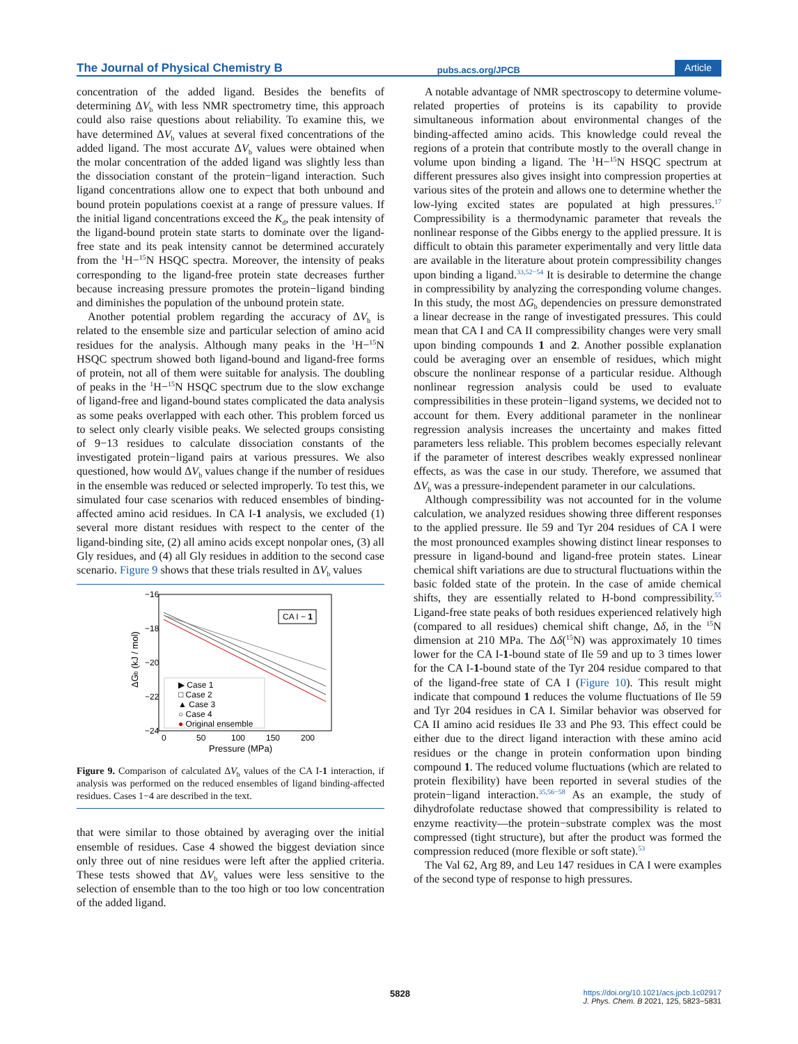The Journal of Physical Chemistry B pubs.acs.org/JPCB Article
concentration of the added ligand. Besides the benefits of determining ΔV<sub>b</sub> with less NMR spectrometry time, this approach could also raise questions about reliability. To examine this, we have determined ΔV<sub>b</sub> values at several fixed concentrations of the added ligand. The most accurate ΔV<sub>b</sub> values were obtained when the molar concentration of the added ligand was slightly less than the dissociation constant of the protein−ligand interaction. Such ligand concentrations allow one to expect that both unbound and bound protein populations coexist at a range of pressure values. If the initial ligand concentrations exceed the K<sub>d</sub>, the peak intensity of the ligand-bound protein state starts to dominate over the ligand-free state and its peak intensity cannot be determined accurately from the <sup>1</sup>H−<sup>15</sup>N HSQC spectra. Moreover, the intensity of peaks corresponding to the ligand-free protein state decreases further because increasing pressure promotes the protein−ligand binding and diminishes the population of the unbound protein state.
Another potential problem regarding the accuracy of ΔV<sub>b</sub> is related to the ensemble size and particular selection of amino acid residues for the analysis. Although many peaks in the <sup>1</sup>H−<sup>15</sup>N HSQC spectrum showed both ligand-bound and ligand-free forms of protein, not all of them were suitable for analysis. The doubling of peaks in the <sup>1</sup>H−<sup>15</sup>N HSQC spectrum due to the slow exchange of ligand-free and ligand-bound states complicated the data analysis as some peaks overlapped with each other. This problem forced us to select only clearly visible peaks. We selected groups consisting of 9−13 residues to calculate dissociation constants of the investigated protein−ligand pairs at various pressures. We also questioned, how would ΔV<sub>b</sub> values change if the number of residues in the ensemble was reduced or selected improperly. To test this, we simulated four case scenarios with reduced ensembles of binding-affected amino acid residues. In CA I-1 analysis, we excluded (1) several more distant residues with respect to the center of the ligand-binding site, (2) all amino acids except nonpolar ones, (3) all Gly residues, and (4) all Gly residues in addition to the second case scenario. Figure 9 shows that these trials resulted in ΔV<sub>b</sub> values
−16
−18
−20
−22
−24
0
50
100
150
200
Pressure (MPa)
ΔGb (kJ / mol)
CA I − 1
▶ Case 1
□ Case 2
▲ Case 3
○ Case 4
● Original ensemble
Figure 9. Comparison of calculated ΔV<sub>b</sub> values of the CA I-1 interaction, if analysis was performed on the reduced ensembles of ligand binding-affected residues. Cases 1−4 are described in the text.
that were similar to those obtained by averaging over the initial ensemble of residues. Case 4 showed the biggest deviation since only three out of nine residues were left after the applied criteria. These tests showed that ΔV<sub>b</sub> values were less sensitive to the selection of ensemble than to the too high or too low concentration of the added ligand.
A notable advantage of NMR spectroscopy to determine volume-related properties of proteins is its capability to provide simultaneous information about environmental changes of the binding-affected amino acids. This knowledge could reveal the regions of a protein that contribute mostly to the overall change in volume upon binding a ligand. The <sup>1</sup>H−<sup>15</sup>N HSQC spectrum at different pressures also gives insight into compression properties at various sites of the protein and allows one to determine whether the low-lying excited states are populated at high pressures.<sup>17</sup> Compressibility is a thermodynamic parameter that reveals the nonlinear response of the Gibbs energy to the applied pressure. It is difficult to obtain this parameter experimentally and very little data are available in the literature about protein compressibility changes upon binding a ligand.<sup>33,52−54</sup> It is desirable to determine the change in compressibility by analyzing the corresponding volume changes. In this study, the most ΔG<sub>b</sub> dependencies on pressure demonstrated a linear decrease in the range of investigated pressures. This could mean that CA I and CA II compressibility changes were very small upon binding compounds 1 and 2. Another possible explanation could be averaging over an ensemble of residues, which might obscure the nonlinear response of a particular residue. Although nonlinear regression analysis could be used to evaluate compressibilities in these protein−ligand systems, we decided not to account for them. Every additional parameter in the nonlinear regression analysis increases the uncertainty and makes fitted parameters less reliable. This problem becomes especially relevant if the parameter of interest describes weakly expressed nonlinear effects, as was the case in our study. Therefore, we assumed that ΔV<sub>b</sub> was a pressure-independent parameter in our calculations.
Although compressibility was not accounted for in the volume calculation, we analyzed residues showing three different responses to the applied pressure. Ile 59 and Tyr 204 residues of CA I were the most pronounced examples showing distinct linear responses to pressure in ligand-bound and ligand-free protein states. Linear chemical shift variations are due to structural fluctuations within the basic folded state of the protein. In the case of amide chemical shifts, they are essentially related to H-bond compressibility.<sup>55</sup> Ligand-free state peaks of both residues experienced relatively high (compared to all residues) chemical shift change, Δδ, in the <sup>15</sup>N dimension at 210 MPa. The Δδ(<sup>15</sup>N) was approximately 10 times lower for the CA I-1-bound state of Ile 59 and up to 3 times lower for the CA I-1-bound state of the Tyr 204 residue compared to that of the ligand-free state of CA I (Figure 10). This result might indicate that compound 1 reduces the volume fluctuations of Ile 59 and Tyr 204 residues in CA I. Similar behavior was observed for CA II amino acid residues Ile 33 and Phe 93. This effect could be either due to the direct ligand interaction with these amino acid residues or the change in protein conformation upon binding compound 1. The reduced volume fluctuations (which are related to protein flexibility) have been reported in several studies of the protein−ligand interaction.<sup>35,56−58</sup> As an example, the study of dihydrofolate reductase showed that compressibility is related to enzyme reactivity—the protein−substrate complex was the most compressed (tight structure), but after the product was formed the compression reduced (more flexible or soft state).<sup>53</sup>
The Val 62, Arg 89, and Leu 147 residues in CA I were examples of the second type of response to high pressures.
5828
https://doi.org/10.1021/acs.jpcb.1c02917
J. Phys. Chem. B 2021, 125, 5823−5831